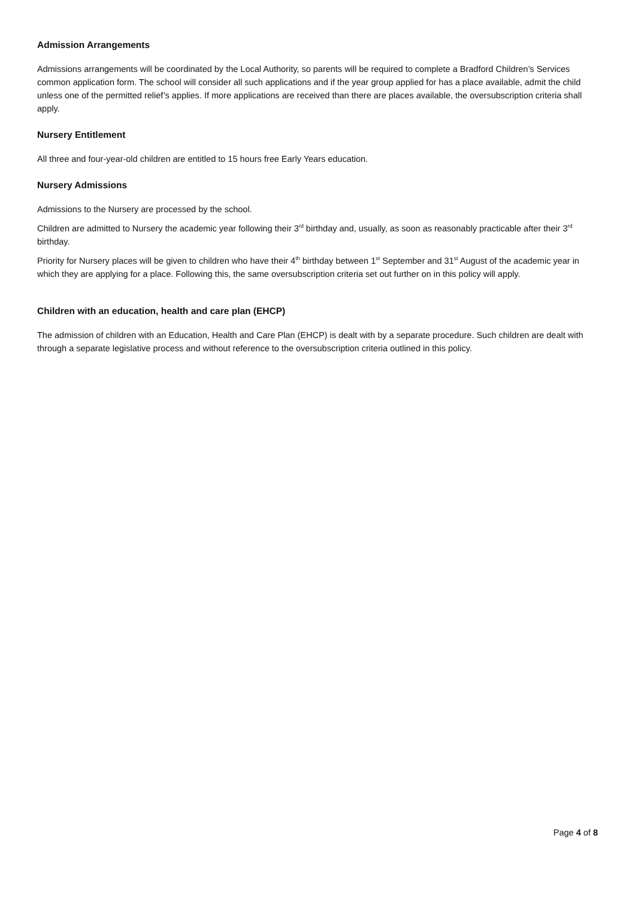Admission Arrangements
Admissions arrangements will be coordinated by the Local Authority, so parents will be required to complete a Bradford Children’s Services common application form. The school will consider all such applications and if the year group applied for has a place available, admit the child unless one of the permitted relief’s applies. If more applications are received than there are places available, the oversubscription criteria shall apply.
Nursery Entitlement
All three and four-year-old children are entitled to 15 hours free Early Years education.
Nursery Admissions
Admissions to the Nursery are processed by the school.
Children are admitted to Nursery the academic year following their 3<sup>rd</sup> birthday and, usually, as soon as reasonably practicable after their 3<sup>rd</sup> birthday.
Priority for Nursery places will be given to children who have their 4<sup>th</sup> birthday between 1<sup>st</sup> September and 31<sup>st</sup> August of the academic year in which they are applying for a place. Following this, the same oversubscription criteria set out further on in this policy will apply.
Children with an education, health and care plan (EHCP)
The admission of children with an Education, Health and Care Plan (EHCP) is dealt with by a separate procedure. Such children are dealt with through a separate legislative process and without reference to the oversubscription criteria outlined in this policy.
Page 4 of 8